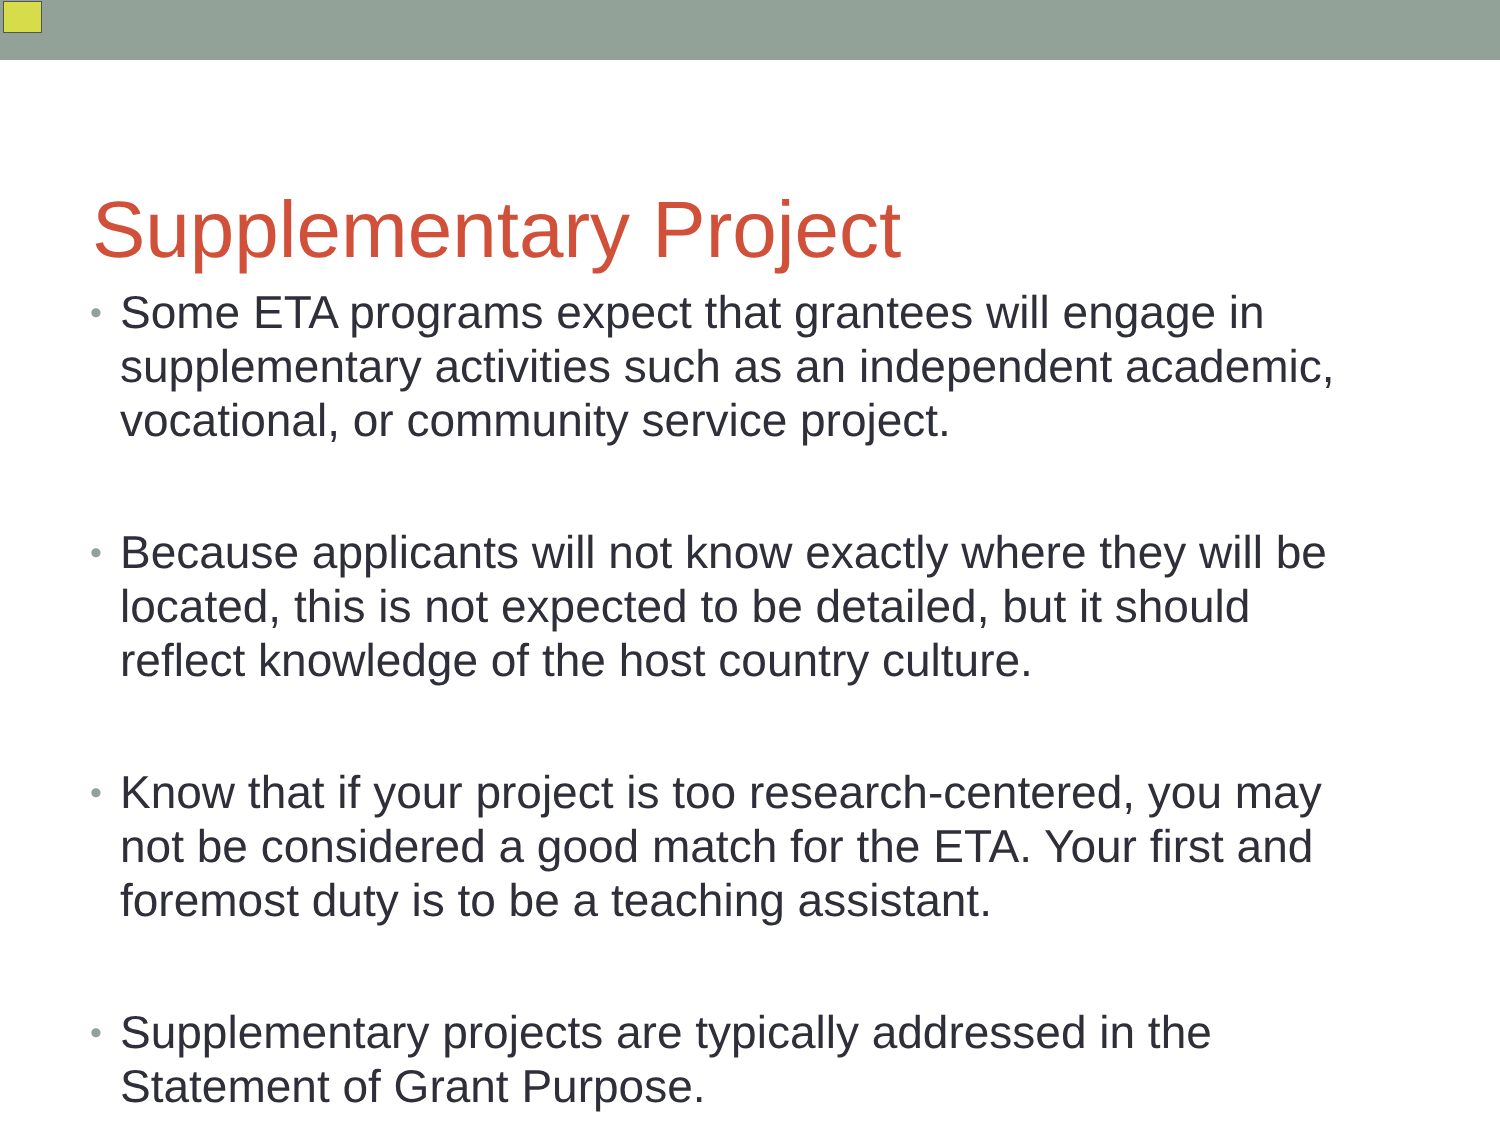Supplementary Project
• Some ETA programs expect that grantees will engage in supplementary activities such as an independent academic, vocational, or community service project.
• Because applicants will not know exactly where they will be located, this is not expected to be detailed, but it should reflect knowledge of the host country culture.
• Know that if your project is too research-centered, you may not be considered a good match for the ETA. Your first and foremost duty is to be a teaching assistant.
• Supplementary projects are typically addressed in the Statement of Grant Purpose.